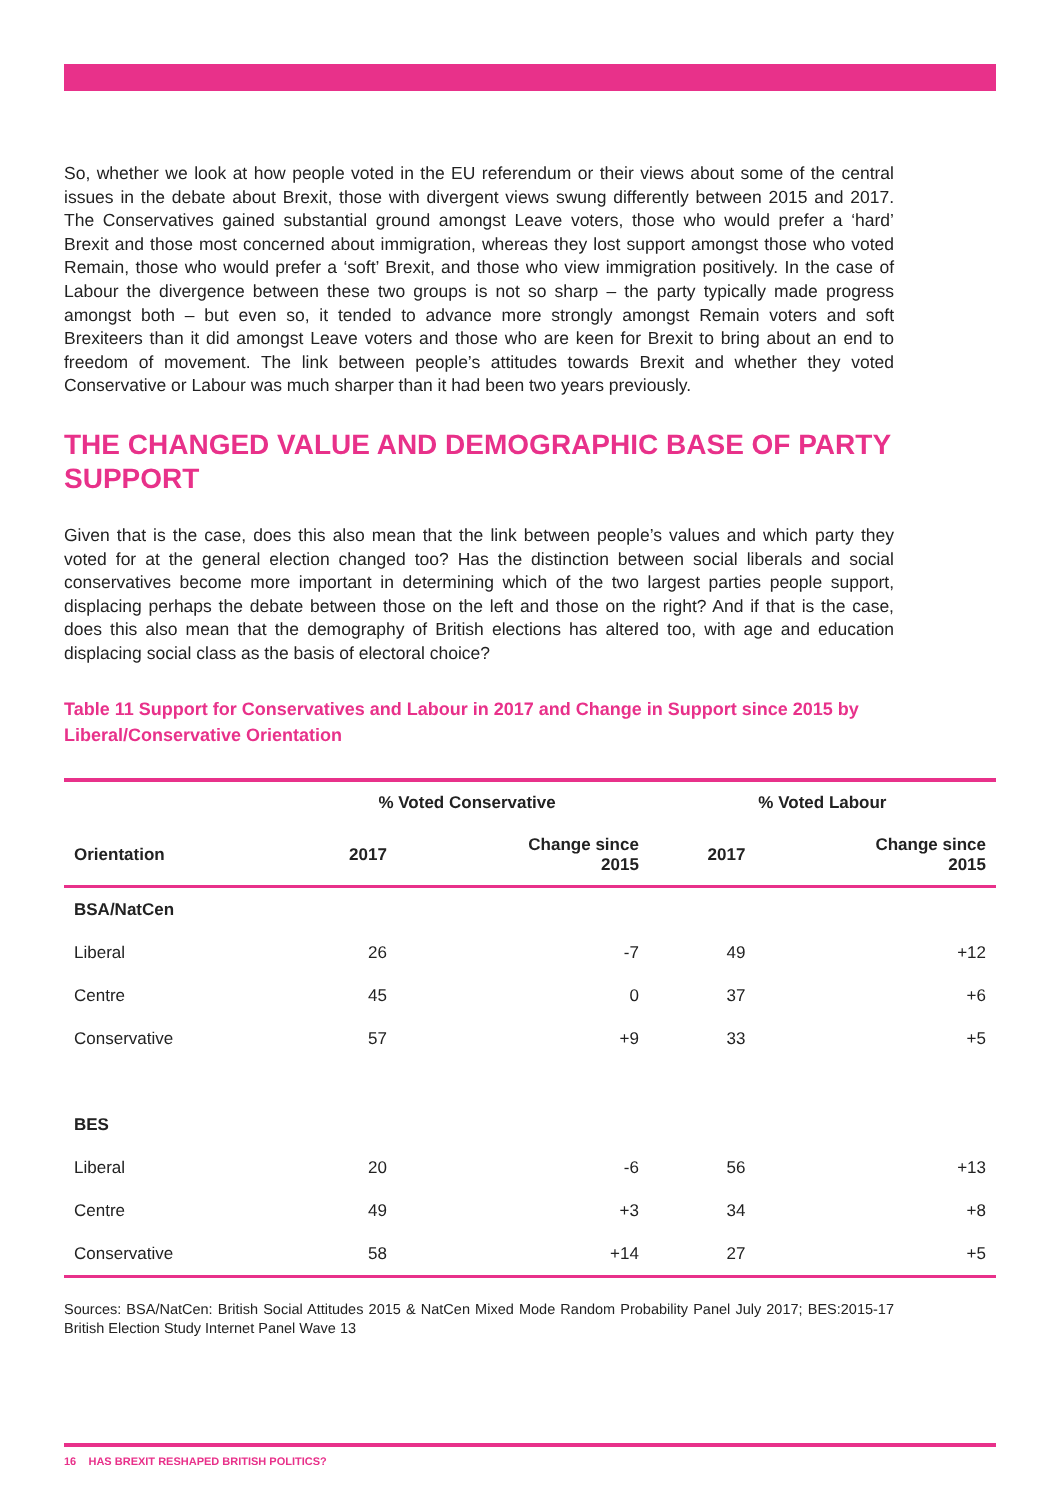So, whether we look at how people voted in the EU referendum or their views about some of the central issues in the debate about Brexit, those with divergent views swung differently between 2015 and 2017. The Conservatives gained substantial ground amongst Leave voters, those who would prefer a ‘hard’ Brexit and those most concerned about immigration, whereas they lost support amongst those who voted Remain, those who would prefer a ‘soft’ Brexit, and those who view immigration positively. In the case of Labour the divergence between these two groups is not so sharp – the party typically made progress amongst both – but even so, it tended to advance more strongly amongst Remain voters and soft Brexiteers than it did amongst Leave voters and those who are keen for Brexit to bring about an end to freedom of movement. The link between people’s attitudes towards Brexit and whether they voted Conservative or Labour was much sharper than it had been two years previously.
THE CHANGED VALUE AND DEMOGRAPHIC BASE OF PARTY SUPPORT
Given that is the case, does this also mean that the link between people’s values and which party they voted for at the general election changed too? Has the distinction between social liberals and social conservatives become more important in determining which of the two largest parties people support, displacing perhaps the debate between those on the left and those on the right? And if that is the case, does this also mean that the demography of British elections has altered too, with age and education displacing social class as the basis of electoral choice?
Table 11 Support for Conservatives and Labour in 2017 and Change in Support since 2015 by Liberal/Conservative Orientation
| | % Voted Conservative | | % Voted Labour | |
| --- | --- | --- | --- | --- |
| Orientation | 2017 | Change since 2015 | 2017 | Change since 2015 |
| BSA/NatCen | | | | |
| Liberal | 26 | -7 | 49 | +12 |
| Centre | 45 | 0 | 37 | +6 |
| Conservative | 57 | +9 | 33 | +5 |
| BES | | | | |
| Liberal | 20 | -6 | 56 | +13 |
| Centre | 49 | +3 | 34 | +8 |
| Conservative | 58 | +14 | 27 | +5 |
Sources: BSA/NatCen: British Social Attitudes 2015 & NatCen Mixed Mode Random Probability Panel July 2017; BES:2015-17 British Election Study Internet Panel Wave 13
16 HAS BREXIT RESHAPED BRITISH POLITICS?